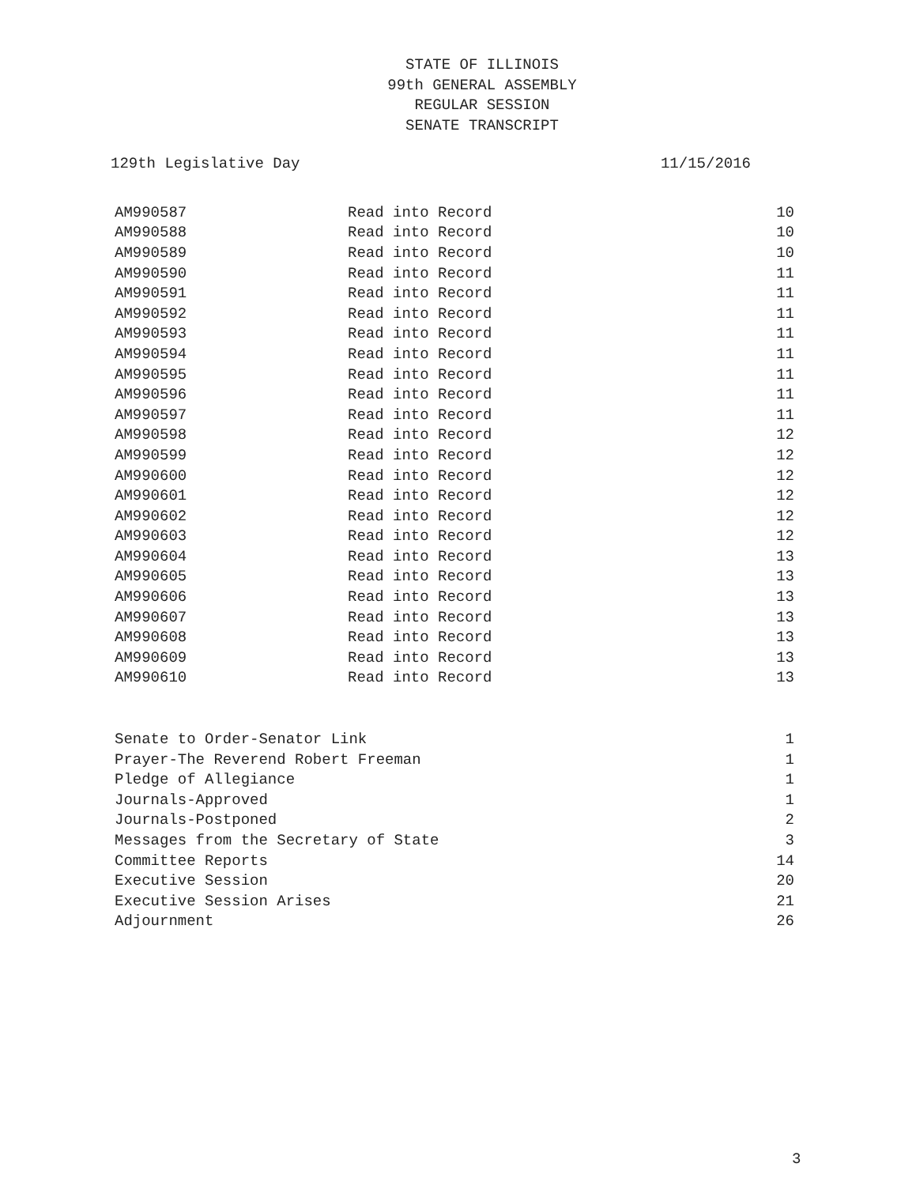STATE OF ILLINOIS
99th GENERAL ASSEMBLY
REGULAR SESSION
SENATE TRANSCRIPT
129th Legislative Day 11/15/2016
| AM990587 | Read into Record | 10 |
| AM990588 | Read into Record | 10 |
| AM990589 | Read into Record | 10 |
| AM990590 | Read into Record | 11 |
| AM990591 | Read into Record | 11 |
| AM990592 | Read into Record | 11 |
| AM990593 | Read into Record | 11 |
| AM990594 | Read into Record | 11 |
| AM990595 | Read into Record | 11 |
| AM990596 | Read into Record | 11 |
| AM990597 | Read into Record | 11 |
| AM990598 | Read into Record | 12 |
| AM990599 | Read into Record | 12 |
| AM990600 | Read into Record | 12 |
| AM990601 | Read into Record | 12 |
| AM990602 | Read into Record | 12 |
| AM990603 | Read into Record | 12 |
| AM990604 | Read into Record | 13 |
| AM990605 | Read into Record | 13 |
| AM990606 | Read into Record | 13 |
| AM990607 | Read into Record | 13 |
| AM990608 | Read into Record | 13 |
| AM990609 | Read into Record | 13 |
| AM990610 | Read into Record | 13 |
| Senate to Order-Senator Link | 1 |
| Prayer-The Reverend Robert Freeman | 1 |
| Pledge of Allegiance | 1 |
| Journals-Approved | 1 |
| Journals-Postponed | 2 |
| Messages from the Secretary of State | 3 |
| Committee Reports | 14 |
| Executive Session | 20 |
| Executive Session Arises | 21 |
| Adjournment | 26 |
3